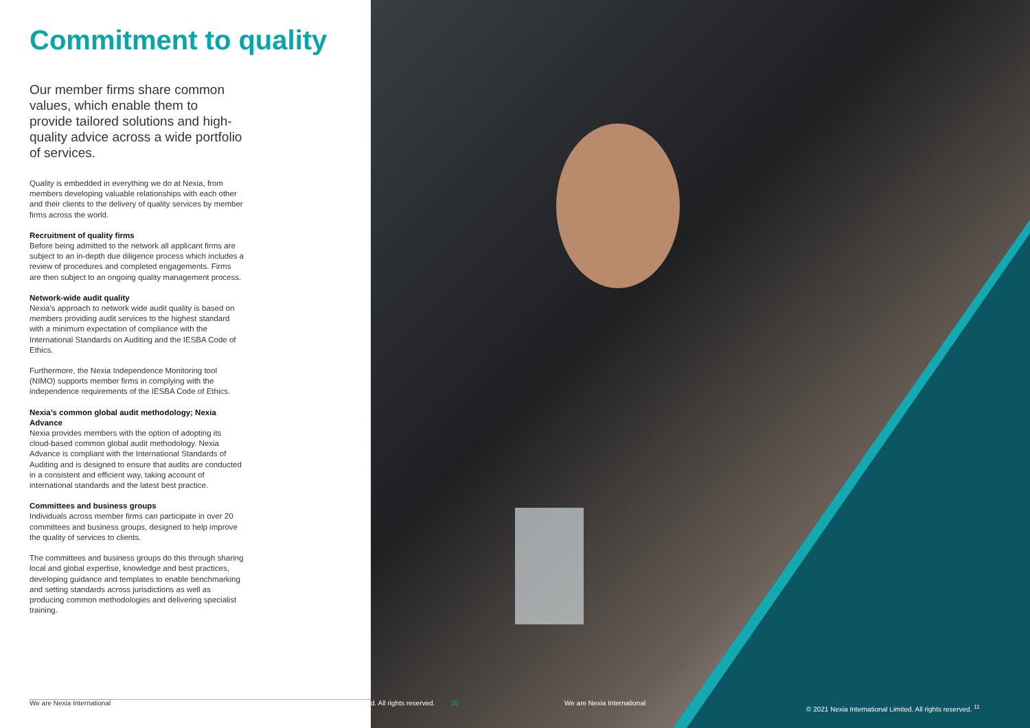Commitment to quality
Our member firms share common values, which enable them to provide tailored solutions and high-quality advice across a wide portfolio of services.
Quality is embedded in everything we do at Nexia, from members developing valuable relationships with each other and their clients to the delivery of quality services by member firms across the world.
Recruitment of quality firms
Before being admitted to the network all applicant firms are subject to an in-depth due diligence process which includes a review of procedures and completed engagements. Firms are then subject to an ongoing quality management process.
Network-wide audit quality
Nexia’s approach to network wide audit quality is based on members providing audit services to the highest standard with a minimum expectation of compliance with the International Standards on Auditing and the IESBA Code of Ethics.
Furthermore, the Nexia Independence Monitoring tool (NIMO) supports member firms in complying with the independence requirements of the IESBA Code of Ethics.
Nexia’s common global audit methodology; Nexia Advance
Nexia provides members with the option of adopting its cloud-based common global audit methodology. Nexia Advance is compliant with the International Standards of Auditing and is designed to ensure that audits are conducted in a consistent and efficient way, taking account of international standards and the latest best practice.
Committees and business groups
Individuals across member firms can participate in over 20 committees and business groups, designed to help improve the quality of services to clients.
The committees and business groups do this through sharing local and global expertise, knowledge and best practices, developing guidance and templates to enable benchmarking and setting standards across jurisdictions as well as producing common methodologies and delivering specialist training.
We are Nexia International
d. All rights reserved. 10 We are Nexia International
© 2021 Nexia International Limited. All rights reserved. <sup>11</sup>